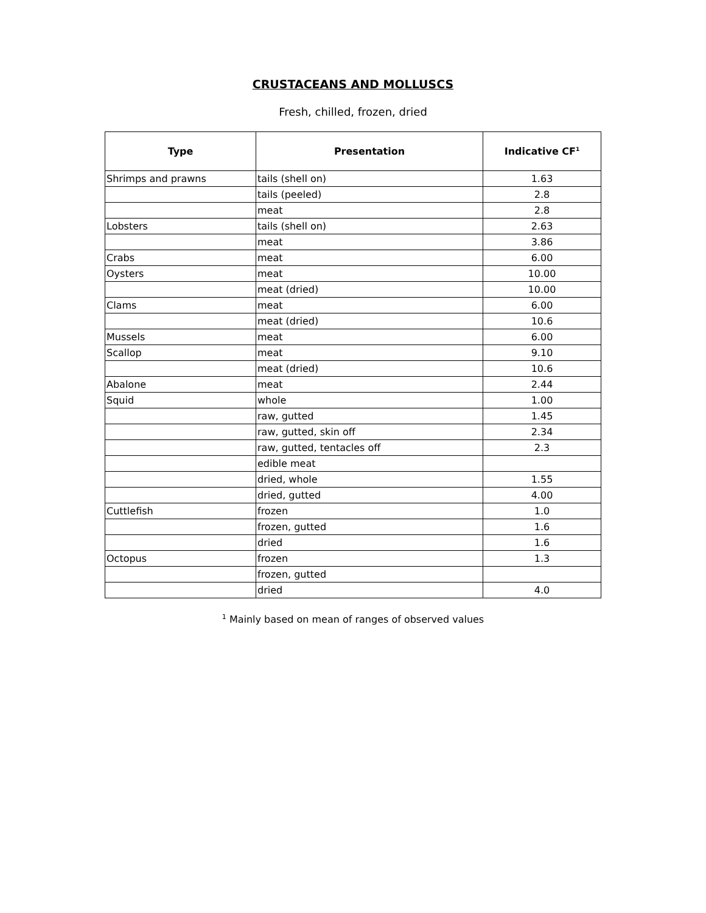CRUSTACEANS AND MOLLUSCS
Fresh, chilled, frozen, dried
| Type | Presentation | Indicative CF<sup>1</sup> |
| --- | --- | --- |
| Shrimps and prawns | tails (shell on) | 1.63 |
| | tails (peeled) | 2.8 |
| | meat | 2.8 |
| Lobsters | tails (shell on) | 2.63 |
| | meat | 3.86 |
| Crabs | meat | 6.00 |
| Oysters | meat | 10.00 |
| | meat (dried) | 10.00 |
| Clams | meat | 6.00 |
| | meat (dried) | 10.6 |
| Mussels | meat | 6.00 |
| Scallop | meat | 9.10 |
| | meat (dried) | 10.6 |
| Abalone | meat | 2.44 |
| Squid | whole | 1.00 |
| | raw, gutted | 1.45 |
| | raw, gutted, skin off | 2.34 |
| | raw, gutted, tentacles off | 2.3 |
| | edible meat | |
| | dried, whole | 1.55 |
| | dried, gutted | 4.00 |
| Cuttlefish | frozen | 1.0 |
| | frozen, gutted | 1.6 |
| | dried | 1.6 |
| Octopus | frozen | 1.3 |
| | frozen, gutted | |
| | dried | 4.0 |
<sup>1</sup> Mainly based on mean of ranges of observed values